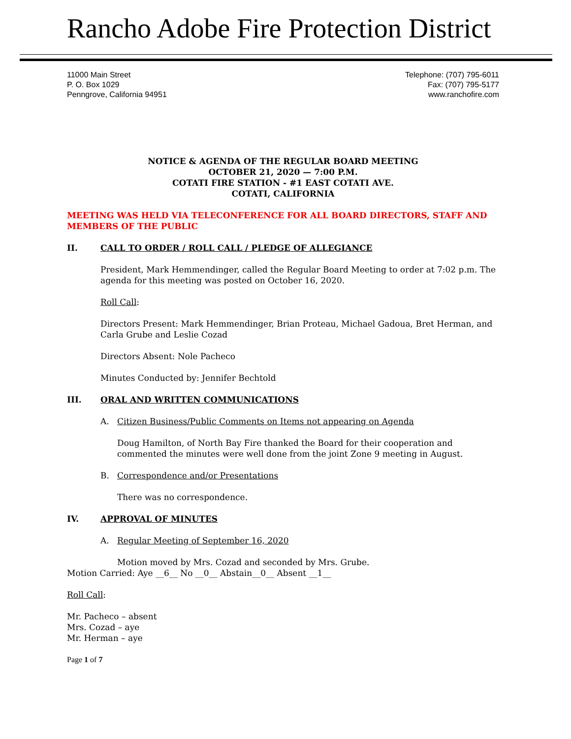Rancho Adobe Fire Protection District
11000 Main Street
P. O. Box 1029
Penngrove, California 94951
Telephone: (707) 795-6011
Fax: (707) 795-5177
www.ranchofire.com
NOTICE & AGENDA OF THE REGULAR BOARD MEETING
OCTOBER 21, 2020 — 7:00 P.M.
COTATI FIRE STATION - #1 EAST COTATI AVE.
COTATI, CALIFORNIA
MEETING WAS HELD VIA TELECONFERENCE FOR ALL BOARD DIRECTORS, STAFF AND MEMBERS OF THE PUBLIC
II. CALL TO ORDER / ROLL CALL / PLEDGE OF ALLEGIANCE
President, Mark Hemmendinger, called the Regular Board Meeting to order at 7:02 p.m. The agenda for this meeting was posted on October 16, 2020.
Roll Call:
Directors Present: Mark Hemmendinger, Brian Proteau, Michael Gadoua, Bret Herman, and Carla Grube and Leslie Cozad
Directors Absent: Nole Pacheco
Minutes Conducted by: Jennifer Bechtold
III. ORAL AND WRITTEN COMMUNICATIONS
A. Citizen Business/Public Comments on Items not appearing on Agenda
Doug Hamilton, of North Bay Fire thanked the Board for their cooperation and commented the minutes were well done from the joint Zone 9 meeting in August.
B. Correspondence and/or Presentations
There was no correspondence.
IV. APPROVAL OF MINUTES
A. Regular Meeting of September 16, 2020
Motion moved by Mrs. Cozad and seconded by Mrs. Grube.
Motion Carried: Aye __6__ No __0__ Abstain__0__ Absent __1__
Roll Call:
Mr. Pacheco – absent
Mrs. Cozad – aye
Mr. Herman – aye
Page 1 of 7